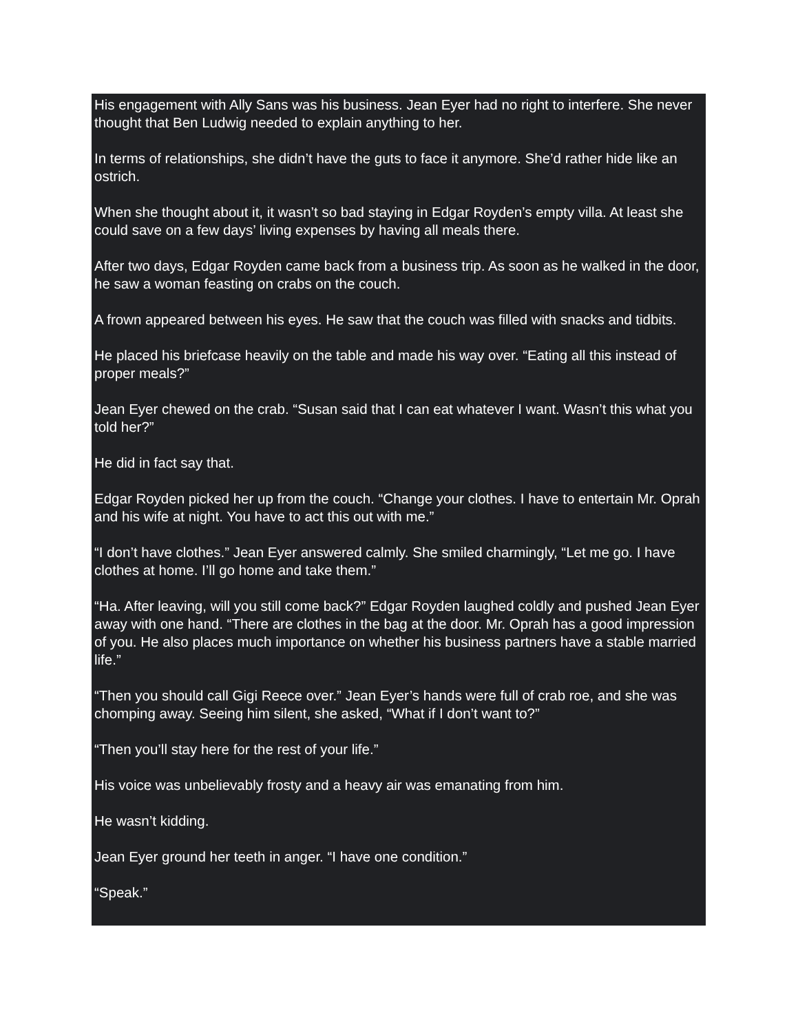His engagement with Ally Sans was his business. Jean Eyer had no right to interfere. She never thought that Ben Ludwig needed to explain anything to her.
In terms of relationships, she didn’t have the guts to face it anymore. She’d rather hide like an ostrich.
When she thought about it, it wasn’t so bad staying in Edgar Royden’s empty villa. At least she could save on a few days’ living expenses by having all meals there.
After two days, Edgar Royden came back from a business trip. As soon as he walked in the door, he saw a woman feasting on crabs on the couch.
A frown appeared between his eyes. He saw that the couch was filled with snacks and tidbits.
He placed his briefcase heavily on the table and made his way over. “Eating all this instead of proper meals?”
Jean Eyer chewed on the crab. “Susan said that I can eat whatever I want. Wasn’t this what you told her?”
He did in fact say that.
Edgar Royden picked her up from the couch. “Change your clothes. I have to entertain Mr. Oprah and his wife at night. You have to act this out with me.”
“I don’t have clothes.” Jean Eyer answered calmly. She smiled charmingly, “Let me go. I have clothes at home. I’ll go home and take them.”
“Ha. After leaving, will you still come back?” Edgar Royden laughed coldly and pushed Jean Eyer away with one hand. “There are clothes in the bag at the door. Mr. Oprah has a good impression of you. He also places much importance on whether his business partners have a stable married life.”
“Then you should call Gigi Reece over.” Jean Eyer’s hands were full of crab roe, and she was chomping away. Seeing him silent, she asked, “What if I don’t want to?”
“Then you’ll stay here for the rest of your life.”
His voice was unbelievably frosty and a heavy air was emanating from him.
He wasn’t kidding.
Jean Eyer ground her teeth in anger. “I have one condition.”
“Speak.”